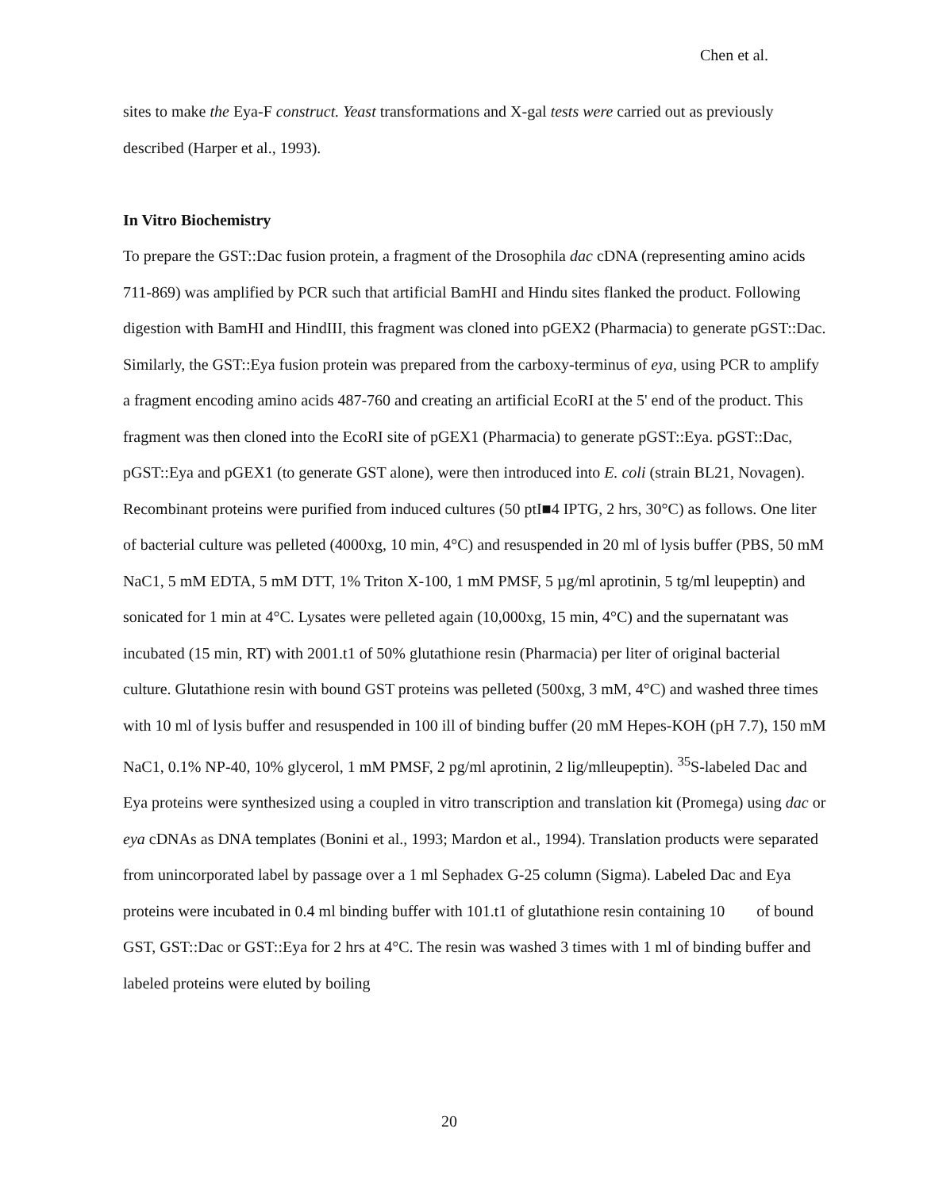Chen et al.
sites to make the Eya-F construct. Yeast transformations and X-gal tests were carried out as previously described (Harper et al., 1993).
In Vitro Biochemistry
To prepare the GST::Dac fusion protein, a fragment of the Drosophila dac cDNA (representing amino acids 711-869) was amplified by PCR such that artificial BamHI and Hindu sites flanked the product. Following digestion with BamHI and HindIII, this fragment was cloned into pGEX2 (Pharmacia) to generate pGST::Dac. Similarly, the GST::Eya fusion protein was prepared from the carboxy-terminus of eya, using PCR to amplify a fragment encoding amino acids 487-760 and creating an artificial EcoRI at the 5' end of the product. This fragment was then cloned into the EcoRI site of pGEX1 (Pharmacia) to generate pGST::Eya. pGST::Dac, pGST::Eya and pGEX1 (to generate GST alone), were then introduced into E. coli (strain BL21, Novagen). Recombinant proteins were purified from induced cultures (50 ptI■4 IPTG, 2 hrs, 30°C) as follows. One liter of bacterial culture was pelleted (4000xg, 10 min, 4°C) and resuspended in 20 ml of lysis buffer (PBS, 50 mM NaC1, 5 mM EDTA, 5 mM DTT, 1% Triton X-100, 1 mM PMSF, 5 µg/ml aprotinin, 5 tg/ml leupeptin) and sonicated for 1 min at 4°C. Lysates were pelleted again (10,000xg, 15 min, 4°C) and the supernatant was incubated (15 min, RT) with 2001.t1 of 50% glutathione resin (Pharmacia) per liter of original bacterial culture. Glutathione resin with bound GST proteins was pelleted (500xg, 3 mM, 4°C) and washed three times with 10 ml of lysis buffer and resuspended in 100 ill of binding buffer (20 mM Hepes-KOH (pH 7.7), 150 mM NaC1, 0.1% NP-40, 10% glycerol, 1 mM PMSF, 2 pg/ml aprotinin, 2 lig/mlleupeptin). <sup>35</sup>S-labeled Dac and Eya proteins were synthesized using a coupled in vitro transcription and translation kit (Promega) using dac or eya cDNAs as DNA templates (Bonini et al., 1993; Mardon et al., 1994). Translation products were separated from unincorporated label by passage over a 1 ml Sephadex G-25 column (Sigma). Labeled Dac and Eya proteins were incubated in 0.4 ml binding buffer with 101.t1 of glutathione resin containing 10 of bound GST, GST::Dac or GST::Eya for 2 hrs at 4°C. The resin was washed 3 times with 1 ml of binding buffer and labeled proteins were eluted by boiling
20